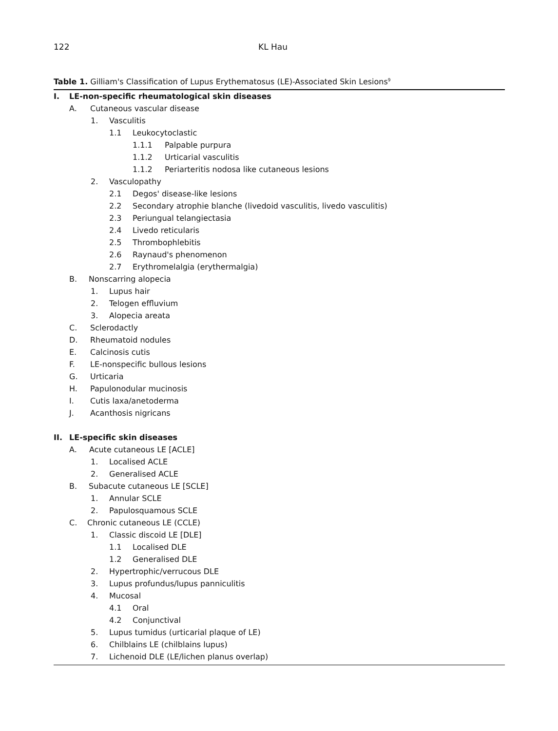122 KL Hau
Table 1. Gilliam's Classification of Lupus Erythematosus (LE)-Associated Skin Lesions<sup>9</sup>
I. LE-non-specific rheumatological skin diseases
A. Cutaneous vascular disease
1. Vasculitis
1.1 Leukocytoclastic
1.1.1 Palpable purpura
1.1.2 Urticarial vasculitis
1.1.2 Periarteritis nodosa like cutaneous lesions
2. Vasculopathy
2.1 Degos' disease-like lesions
2.2 Secondary atrophie blanche (livedoid vasculitis, livedo vasculitis)
2.3 Periungual telangiectasia
2.4 Livedo reticularis
2.5 Thrombophlebitis
2.6 Raynaud's phenomenon
2.7 Erythromelalgia (erythermalgia)
B. Nonscarring alopecia
1. Lupus hair
2. Telogen effluvium
3. Alopecia areata
C. Sclerodactly
D. Rheumatoid nodules
E. Calcinosis cutis
F. LE-nonspecific bullous lesions
G. Urticaria
H. Papulonodular mucinosis
I. Cutis laxa/anetoderma
J. Acanthosis nigricans
II. LE-specific skin diseases
A. Acute cutaneous LE [ACLE]
1. Localised ACLE
2. Generalised ACLE
B. Subacute cutaneous LE [SCLE]
1. Annular SCLE
2. Papulosquamous SCLE
C. Chronic cutaneous LE (CCLE)
1. Classic discoid LE [DLE]
1.1 Localised DLE
1.2 Generalised DLE
2. Hypertrophic/verrucous DLE
3. Lupus profundus/lupus panniculitis
4. Mucosal
4.1 Oral
4.2 Conjunctival
5. Lupus tumidus (urticarial plaque of LE)
6. Chilblains LE (chilblains lupus)
7. Lichenoid DLE (LE/lichen planus overlap)